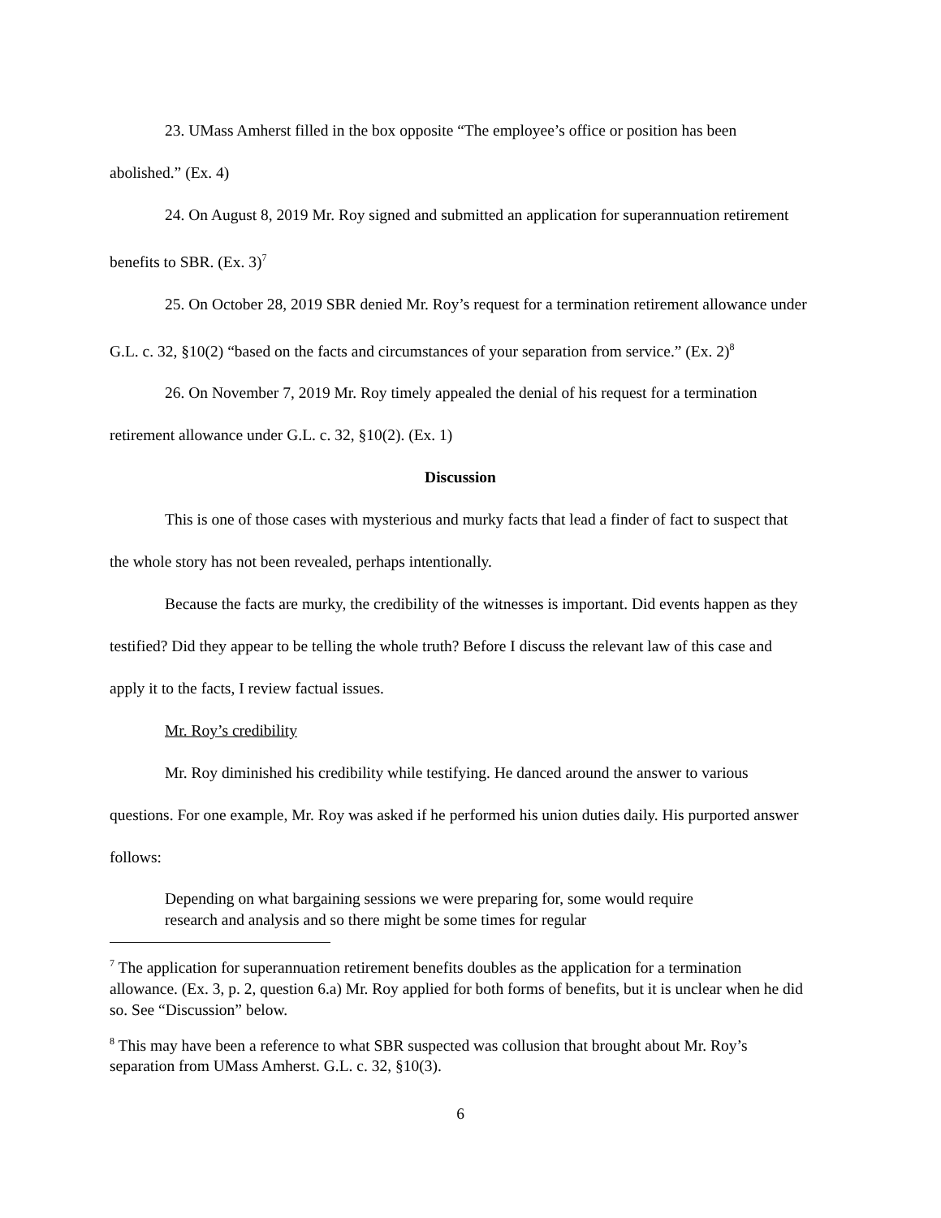23. UMass Amherst filled in the box opposite “The employee’s office or position has been abolished.” (Ex. 4)
24. On August 8, 2019 Mr. Roy signed and submitted an application for superannuation retirement benefits to SBR. (Ex. 3)<sup>7</sup>
25. On October 28, 2019 SBR denied Mr. Roy’s request for a termination retirement allowance under G.L. c. 32, §10(2) “based on the facts and circumstances of your separation from service.” (Ex. 2)<sup>8</sup>
26. On November 7, 2019 Mr. Roy timely appealed the denial of his request for a termination retirement allowance under G.L. c. 32, §10(2). (Ex. 1)
Discussion
This is one of those cases with mysterious and murky facts that lead a finder of fact to suspect that the whole story has not been revealed, perhaps intentionally.
Because the facts are murky, the credibility of the witnesses is important. Did events happen as they testified? Did they appear to be telling the whole truth? Before I discuss the relevant law of this case and apply it to the facts, I review factual issues.
Mr. Roy’s credibility
Mr. Roy diminished his credibility while testifying. He danced around the answer to various questions. For one example, Mr. Roy was asked if he performed his union duties daily. His purported answer follows:
Depending on what bargaining sessions we were preparing for, some would require research and analysis and so there might be some times for regular
<sup>7</sup> The application for superannuation retirement benefits doubles as the application for a termination allowance. (Ex. 3, p. 2, question 6.a) Mr. Roy applied for both forms of benefits, but it is unclear when he did so. See “Discussion” below.
<sup>8</sup> This may have been a reference to what SBR suspected was collusion that brought about Mr. Roy’s separation from UMass Amherst. G.L. c. 32, §10(3).
6